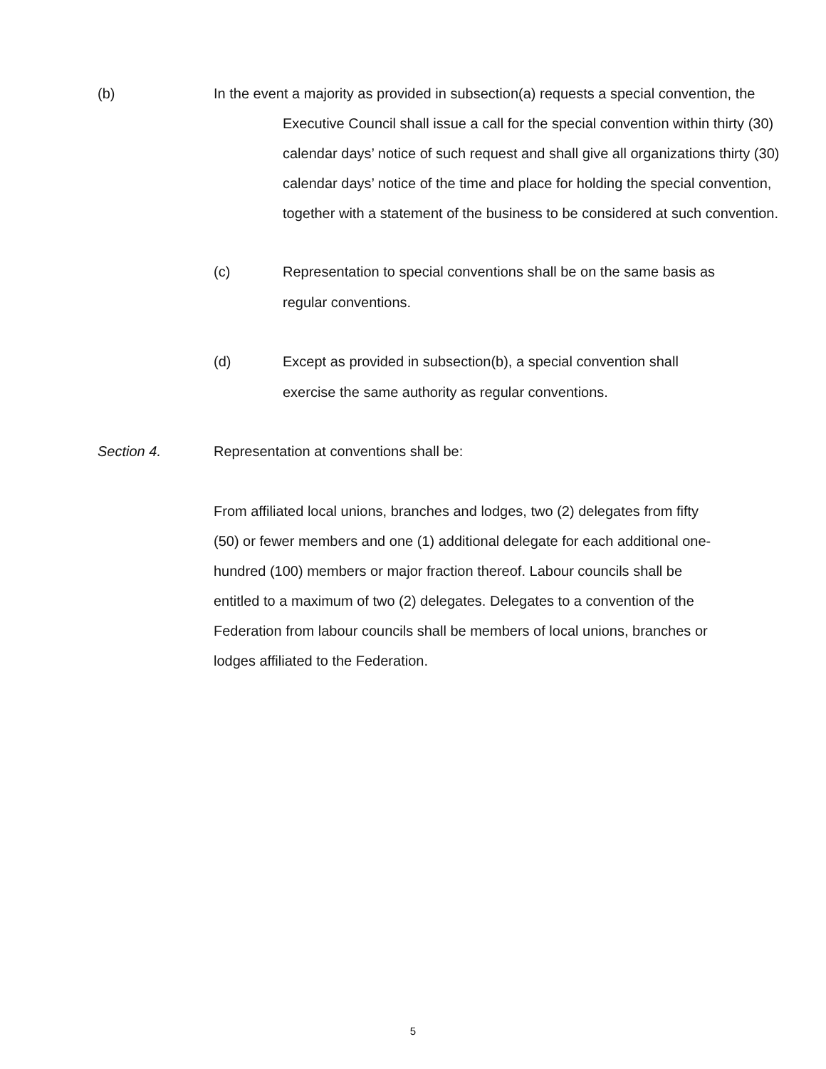(b) In the event a majority as provided in subsection(a) requests a special convention, the Executive Council shall issue a call for the special convention within thirty (30) calendar days’ notice of such request and shall give all organizations thirty (30) calendar days’ notice of the time and place for holding the special convention, together with a statement of the business to be considered at such convention.
(c) Representation to special conventions shall be on the same basis as regular conventions.
(d) Except as provided in subsection(b), a special convention shall exercise the same authority as regular conventions.
Section 4. Representation at conventions shall be:
From affiliated local unions, branches and lodges, two (2) delegates from fifty (50) or fewer members and one (1) additional delegate for each additional one-hundred (100) members or major fraction thereof. Labour councils shall be entitled to a maximum of two (2) delegates. Delegates to a convention of the Federation from labour councils shall be members of local unions, branches or lodges affiliated to the Federation.
5